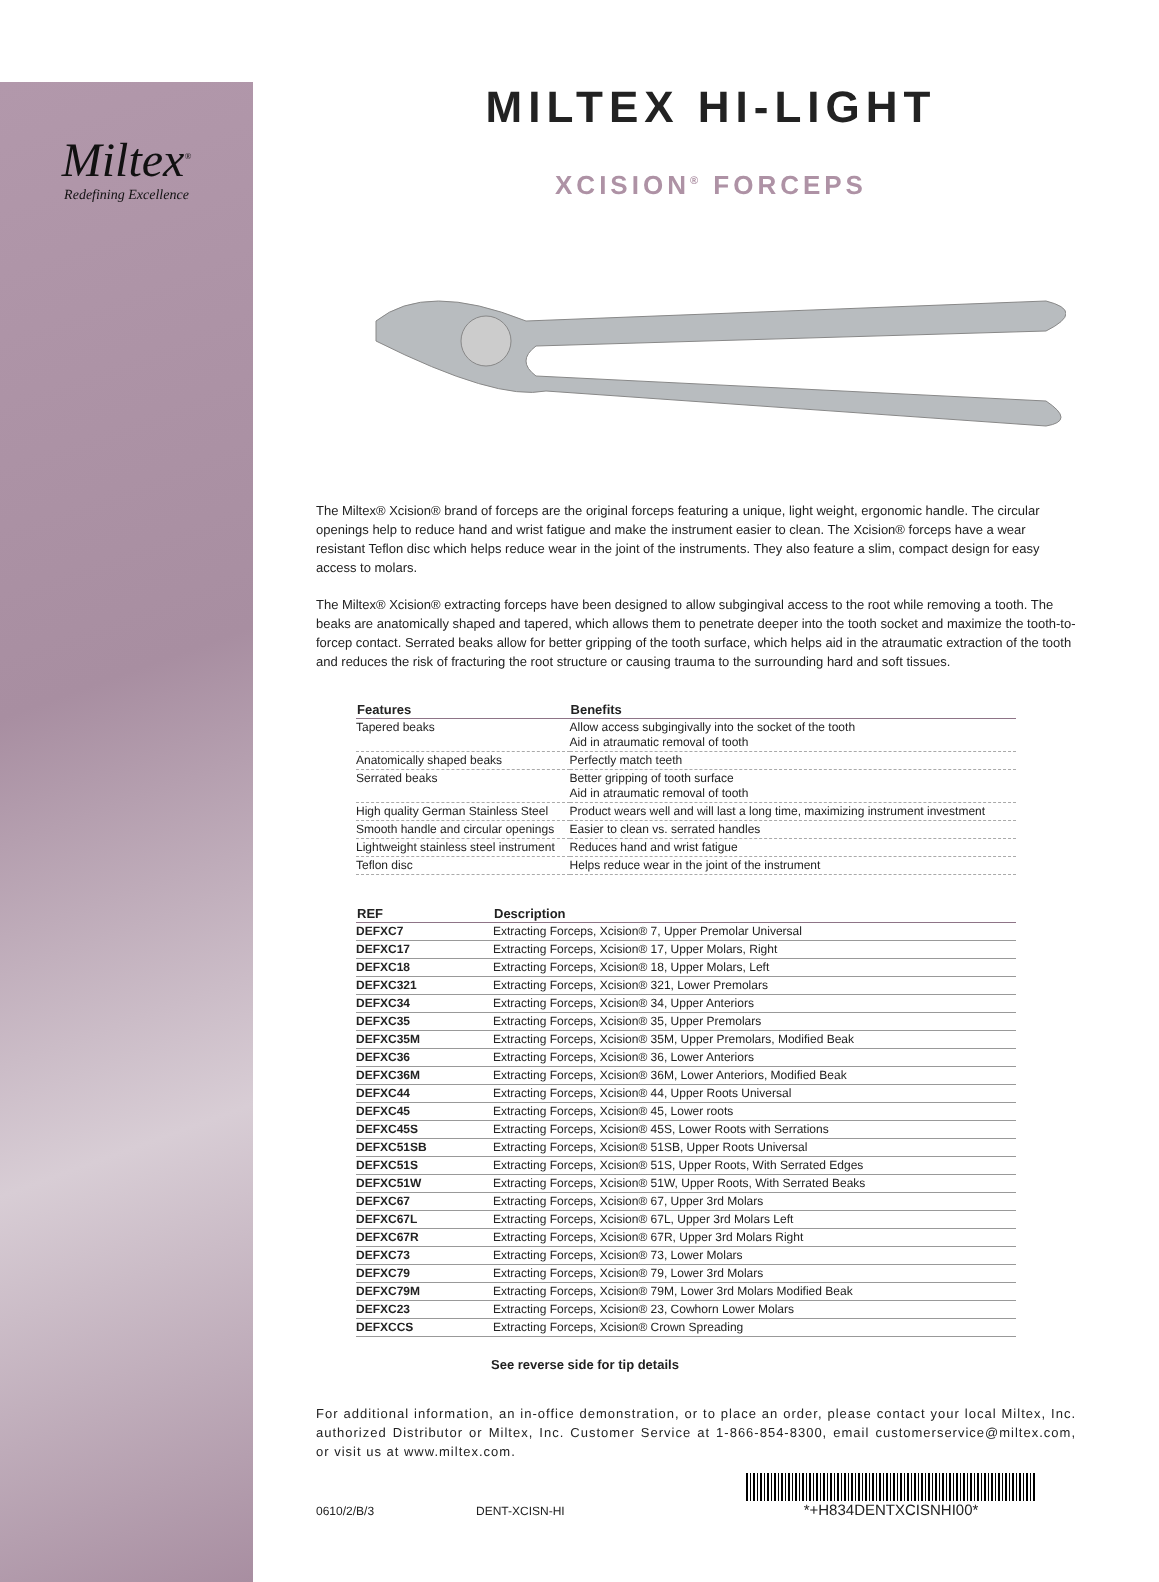Miltex<sup>®</sup>
Redefining Excellence
MILTEX HI-LIGHT
XCISION<sup>®</sup> FORCEPS
The Miltex® Xcision® brand of forceps are the original forceps featuring a unique, light weight, ergonomic handle. The circular openings help to reduce hand and wrist fatigue and make the instrument easier to clean. The Xcision® forceps have a wear resistant Teflon disc which helps reduce wear in the joint of the instruments. They also feature a slim, compact design for easy access to molars.
The Miltex® Xcision® extracting forceps have been designed to allow subgingival access to the root while removing a tooth. The beaks are anatomically shaped and tapered, which allows them to penetrate deeper into the tooth socket and maximize the tooth-to-forcep contact. Serrated beaks allow for better gripping of the tooth surface, which helps aid in the atraumatic extraction of the tooth and reduces the risk of fracturing the root structure or causing trauma to the surrounding hard and soft tissues.
| Features | Benefits |
| --- | --- |
| Tapered beaks | Allow access subgingivally into the socket of the tooth Aid in atraumatic removal of tooth |
| Anatomically shaped beaks | Perfectly match teeth |
| Serrated beaks | Better gripping of tooth surface Aid in atraumatic removal of tooth |
| High quality German Stainless Steel | Product wears well and will last a long time, maximizing instrument investment |
| Smooth handle and circular openings | Easier to clean vs. serrated handles |
| Lightweight stainless steel instrument | Reduces hand and wrist fatigue |
| Teflon disc | Helps reduce wear in the joint of the instrument |
| REF | Description |
| --- | --- |
| DEFXC7 | Extracting Forceps, Xcision® 7, Upper Premolar Universal |
| DEFXC17 | Extracting Forceps, Xcision® 17, Upper Molars, Right |
| DEFXC18 | Extracting Forceps, Xcision® 18, Upper Molars, Left |
| DEFXC321 | Extracting Forceps, Xcision® 321, Lower Premolars |
| DEFXC34 | Extracting Forceps, Xcision® 34, Upper Anteriors |
| DEFXC35 | Extracting Forceps, Xcision® 35, Upper Premolars |
| DEFXC35M | Extracting Forceps, Xcision® 35M, Upper Premolars, Modified Beak |
| DEFXC36 | Extracting Forceps, Xcision® 36, Lower Anteriors |
| DEFXC36M | Extracting Forceps, Xcision® 36M, Lower Anteriors, Modified Beak |
| DEFXC44 | Extracting Forceps, Xcision® 44, Upper Roots Universal |
| DEFXC45 | Extracting Forceps, Xcision® 45, Lower roots |
| DEFXC45S | Extracting Forceps, Xcision® 45S, Lower Roots with Serrations |
| DEFXC51SB | Extracting Forceps, Xcision® 51SB, Upper Roots Universal |
| DEFXC51S | Extracting Forceps, Xcision® 51S, Upper Roots, With Serrated Edges |
| DEFXC51W | Extracting Forceps, Xcision® 51W, Upper Roots, With Serrated Beaks |
| DEFXC67 | Extracting Forceps, Xcision® 67, Upper 3rd Molars |
| DEFXC67L | Extracting Forceps, Xcision® 67L, Upper 3rd Molars Left |
| DEFXC67R | Extracting Forceps, Xcision® 67R, Upper 3rd Molars Right |
| DEFXC73 | Extracting Forceps, Xcision® 73, Lower Molars |
| DEFXC79 | Extracting Forceps, Xcision® 79, Lower 3rd Molars |
| DEFXC79M | Extracting Forceps, Xcision® 79M, Lower 3rd Molars Modified Beak |
| DEFXC23 | Extracting Forceps, Xcision® 23, Cowhorn Lower Molars |
| DEFXCCS | Extracting Forceps, Xcision® Crown Spreading |
See reverse side for tip details
For additional information, an in-office demonstration, or to place an order, please contact your local Miltex, Inc. authorized Distributor or Miltex, Inc. Customer Service at 1-866-854-8300, email customerservice@miltex.com, or visit us at www.miltex.com.
0610/2/B/3 DENT-XCISN-HI
*+H834DENTXCISNHI00*